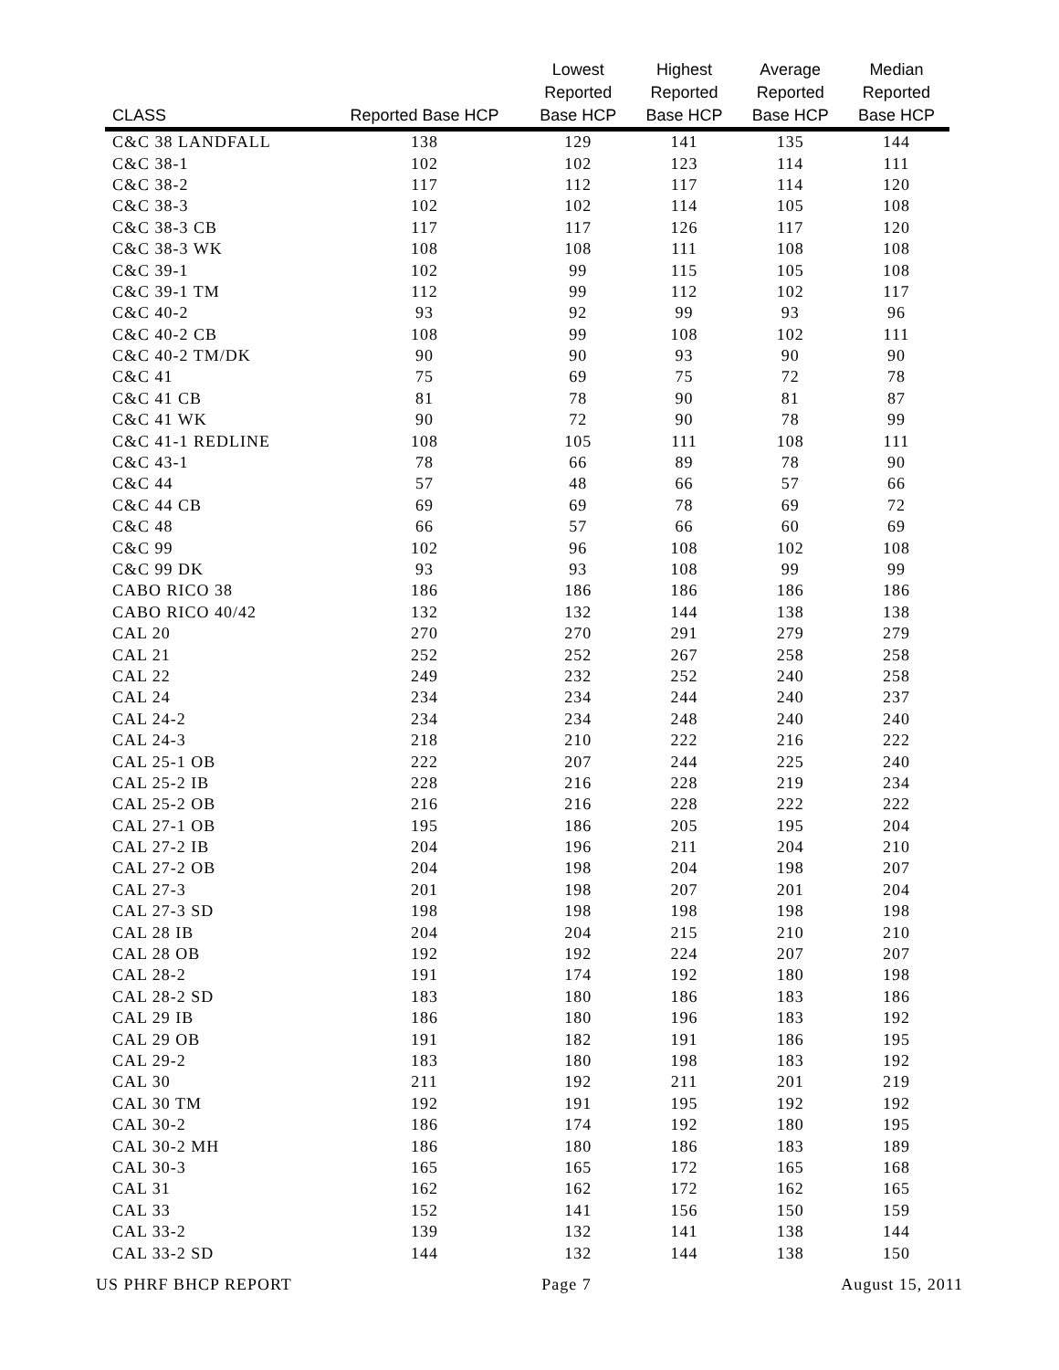| CLASS | Reported Base HCP | Lowest Reported Base HCP | Highest Reported Base HCP | Average Reported Base HCP | Median Reported Base HCP |
| --- | --- | --- | --- | --- | --- |
| C&C 38 LANDFALL | 138 | 129 | 141 | 135 | 144 |
| C&C 38-1 | 102 | 102 | 123 | 114 | 111 |
| C&C 38-2 | 117 | 112 | 117 | 114 | 120 |
| C&C 38-3 | 102 | 102 | 114 | 105 | 108 |
| C&C 38-3 CB | 117 | 117 | 126 | 117 | 120 |
| C&C 38-3 WK | 108 | 108 | 111 | 108 | 108 |
| C&C 39-1 | 102 | 99 | 115 | 105 | 108 |
| C&C 39-1 TM | 112 | 99 | 112 | 102 | 117 |
| C&C 40-2 | 93 | 92 | 99 | 93 | 96 |
| C&C 40-2 CB | 108 | 99 | 108 | 102 | 111 |
| C&C 40-2 TM/DK | 90 | 90 | 93 | 90 | 90 |
| C&C 41 | 75 | 69 | 75 | 72 | 78 |
| C&C 41 CB | 81 | 78 | 90 | 81 | 87 |
| C&C 41 WK | 90 | 72 | 90 | 78 | 99 |
| C&C 41-1 REDLINE | 108 | 105 | 111 | 108 | 111 |
| C&C 43-1 | 78 | 66 | 89 | 78 | 90 |
| C&C 44 | 57 | 48 | 66 | 57 | 66 |
| C&C 44 CB | 69 | 69 | 78 | 69 | 72 |
| C&C 48 | 66 | 57 | 66 | 60 | 69 |
| C&C 99 | 102 | 96 | 108 | 102 | 108 |
| C&C 99 DK | 93 | 93 | 108 | 99 | 99 |
| CABO RICO 38 | 186 | 186 | 186 | 186 | 186 |
| CABO RICO 40/42 | 132 | 132 | 144 | 138 | 138 |
| CAL 20 | 270 | 270 | 291 | 279 | 279 |
| CAL 21 | 252 | 252 | 267 | 258 | 258 |
| CAL 22 | 249 | 232 | 252 | 240 | 258 |
| CAL 24 | 234 | 234 | 244 | 240 | 237 |
| CAL 24-2 | 234 | 234 | 248 | 240 | 240 |
| CAL 24-3 | 218 | 210 | 222 | 216 | 222 |
| CAL 25-1 OB | 222 | 207 | 244 | 225 | 240 |
| CAL 25-2 IB | 228 | 216 | 228 | 219 | 234 |
| CAL 25-2 OB | 216 | 216 | 228 | 222 | 222 |
| CAL 27-1 OB | 195 | 186 | 205 | 195 | 204 |
| CAL 27-2 IB | 204 | 196 | 211 | 204 | 210 |
| CAL 27-2 OB | 204 | 198 | 204 | 198 | 207 |
| CAL 27-3 | 201 | 198 | 207 | 201 | 204 |
| CAL 27-3 SD | 198 | 198 | 198 | 198 | 198 |
| CAL 28 IB | 204 | 204 | 215 | 210 | 210 |
| CAL 28 OB | 192 | 192 | 224 | 207 | 207 |
| CAL 28-2 | 191 | 174 | 192 | 180 | 198 |
| CAL 28-2 SD | 183 | 180 | 186 | 183 | 186 |
| CAL 29 IB | 186 | 180 | 196 | 183 | 192 |
| CAL 29 OB | 191 | 182 | 191 | 186 | 195 |
| CAL 29-2 | 183 | 180 | 198 | 183 | 192 |
| CAL 30 | 211 | 192 | 211 | 201 | 219 |
| CAL 30 TM | 192 | 191 | 195 | 192 | 192 |
| CAL 30-2 | 186 | 174 | 192 | 180 | 195 |
| CAL 30-2 MH | 186 | 180 | 186 | 183 | 189 |
| CAL 30-3 | 165 | 165 | 172 | 165 | 168 |
| CAL 31 | 162 | 162 | 172 | 162 | 165 |
| CAL 33 | 152 | 141 | 156 | 150 | 159 |
| CAL 33-2 | 139 | 132 | 141 | 138 | 144 |
| CAL 33-2 SD | 144 | 132 | 144 | 138 | 150 |
US PHRF BHCP REPORT Page 7 August 15, 2011